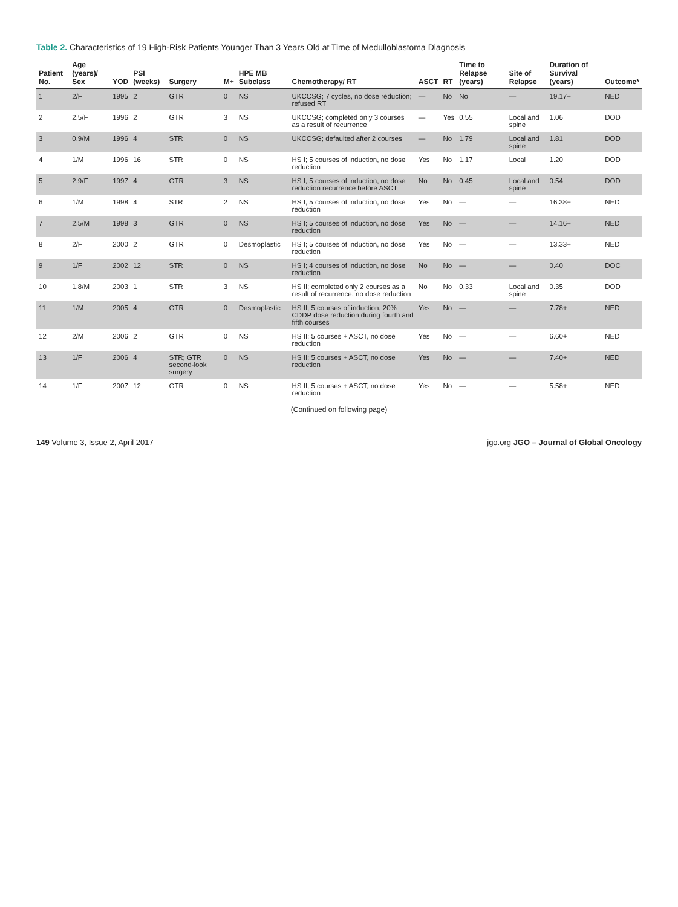Table 2. Characteristics of 19 High-Risk Patients Younger Than 3 Years Old at Time of Medulloblastoma Diagnosis
| Patient No. | Age (years)/ Sex | YOD | PSI (weeks) | Surgery | M+ | HPE MB Subclass | Chemotherapy/ RT | ASCT | RT | Time to Relapse (years) | Site of Relapse | Duration of Survival (years) | Outcome* |
| --- | --- | --- | --- | --- | --- | --- | --- | --- | --- | --- | --- | --- | --- |
| 1 | 2/F | 1995 | 2 | GTR | 0 | NS | UKCCSG; 7 cycles, no dose reduction; refused RT | — | No | No | — | 19.17+ | NED |
| 2 | 2.5/F | 1996 | 2 | GTR | 3 | NS | UKCCSG; completed only 3 courses as a result of recurrence | — | Yes | 0.55 | Local and spine | 1.06 | DOD |
| 3 | 0.9/M | 1996 | 4 | STR | 0 | NS | UKCCSG; defaulted after 2 courses | — | No | 1.79 | Local and spine | 1.81 | DOD |
| 4 | 1/M | 1996 | 16 | STR | 0 | NS | HS I; 5 courses of induction, no dose reduction | Yes | No | 1.17 | Local | 1.20 | DOD |
| 5 | 2.9/F | 1997 | 4 | GTR | 3 | NS | HS I; 5 courses of induction, no dose reduction recurrence before ASCT | No | No | 0.45 | Local and spine | 0.54 | DOD |
| 6 | 1/M | 1998 | 4 | STR | 2 | NS | HS I; 5 courses of induction, no dose reduction | Yes | No | — | — | 16.38+ | NED |
| 7 | 2.5/M | 1998 | 3 | GTR | 0 | NS | HS I; 5 courses of induction, no dose reduction | Yes | No | — | — | 14.16+ | NED |
| 8 | 2/F | 2000 | 2 | GTR | 0 | Desmoplastic | HS I; 5 courses of induction, no dose reduction | Yes | No | — | — | 13.33+ | NED |
| 9 | 1/F | 2002 | 12 | STR | 0 | NS | HS I; 4 courses of induction, no dose reduction | No | No | — | — | 0.40 | DOC |
| 10 | 1.8/M | 2003 | 1 | STR | 3 | NS | HS II; completed only 2 courses as a result of recurrence; no dose reduction | No | No | 0.33 | Local and spine | 0.35 | DOD |
| 11 | 1/M | 2005 | 4 | GTR | 0 | Desmoplastic | HS II; 5 courses of induction, 20% CDDP dose reduction during fourth and fifth courses | Yes | No | — | — | 7.78+ | NED |
| 12 | 2/M | 2006 | 2 | GTR | 0 | NS | HS II; 5 courses + ASCT, no dose reduction | Yes | No | — | — | 6.60+ | NED |
| 13 | 1/F | 2006 | 4 | STR; GTR second-look surgery | 0 | NS | HS II; 5 courses + ASCT, no dose reduction | Yes | No | — | — | 7.40+ | NED |
| 14 | 1/F | 2007 | 12 | GTR | 0 | NS | HS II; 5 courses + ASCT, no dose reduction | Yes | No | — | — | 5.58+ | NED |
(Continued on following page)
149 Volume 3, Issue 2, April 2017 jgo.org JGO – Journal of Global Oncology